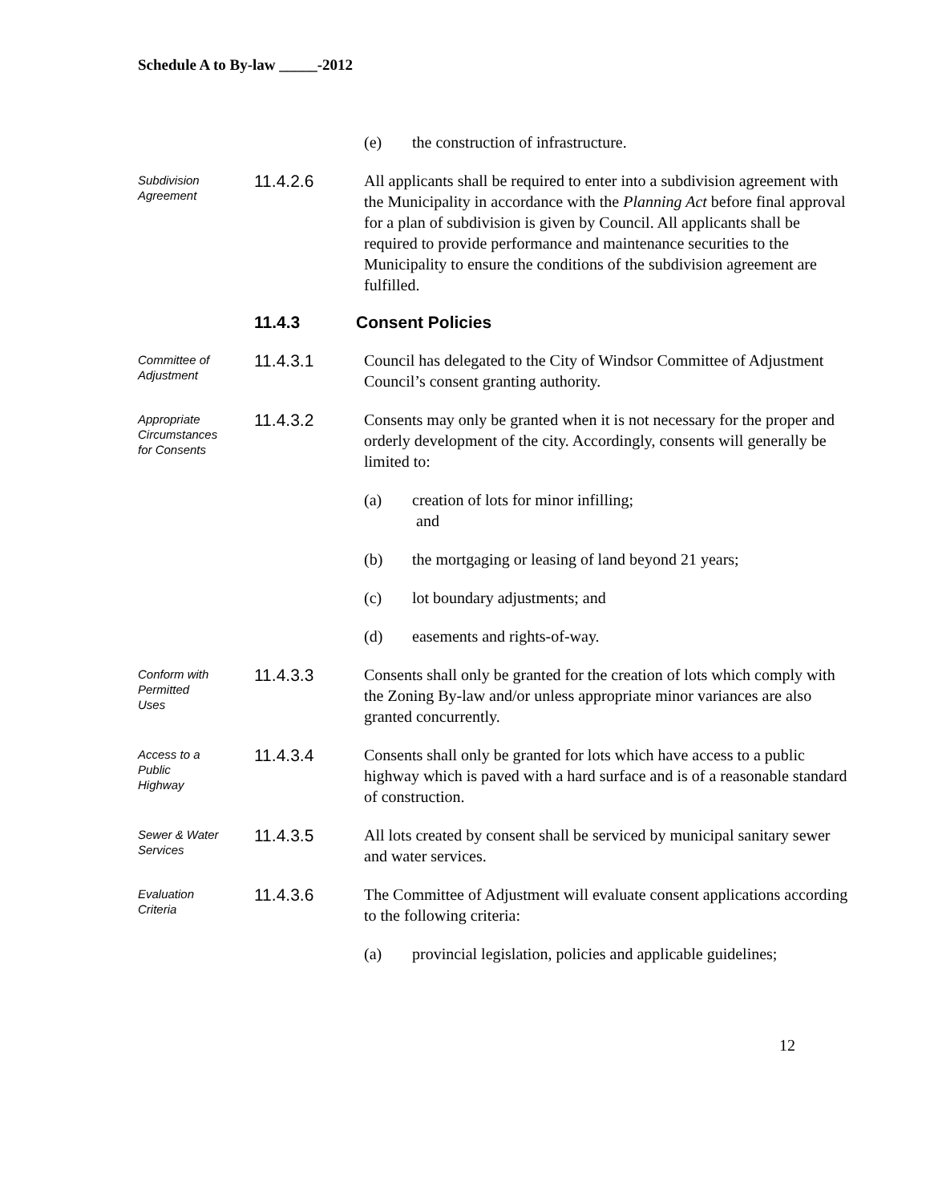Schedule A to By-law _____-2012
(e) the construction of infrastructure.
Subdivision
Agreement
11.4.2.6
All applicants shall be required to enter into a subdivision agreement with the Municipality in accordance with the Planning Act before final approval for a plan of subdivision is given by Council. All applicants shall be required to provide performance and maintenance securities to the Municipality to ensure the conditions of the subdivision agreement are fulfilled.
11.4.3 Consent Policies
Committee of
Adjustment
11.4.3.1
Council has delegated to the City of Windsor Committee of Adjustment Council’s consent granting authority.
Appropriate
Circumstances
for Consents
11.4.3.2
Consents may only be granted when it is not necessary for the proper and orderly development of the city. Accordingly, consents will generally be limited to:
(a) creation of lots for minor infilling;
and
(b) the mortgaging or leasing of land beyond 21 years;
(c) lot boundary adjustments; and
(d) easements and rights-of-way.
Conform with
Permitted
Uses
11.4.3.3
Consents shall only be granted for the creation of lots which comply with the Zoning By-law and/or unless appropriate minor variances are also granted concurrently.
Access to a
Public
Highway
11.4.3.4
Consents shall only be granted for lots which have access to a public highway which is paved with a hard surface and is of a reasonable standard of construction.
Sewer & Water
Services
11.4.3.5
All lots created by consent shall be serviced by municipal sanitary sewer and water services.
Evaluation
Criteria
11.4.3.6
The Committee of Adjustment will evaluate consent applications according to the following criteria:
(a) provincial legislation, policies and applicable guidelines;
12